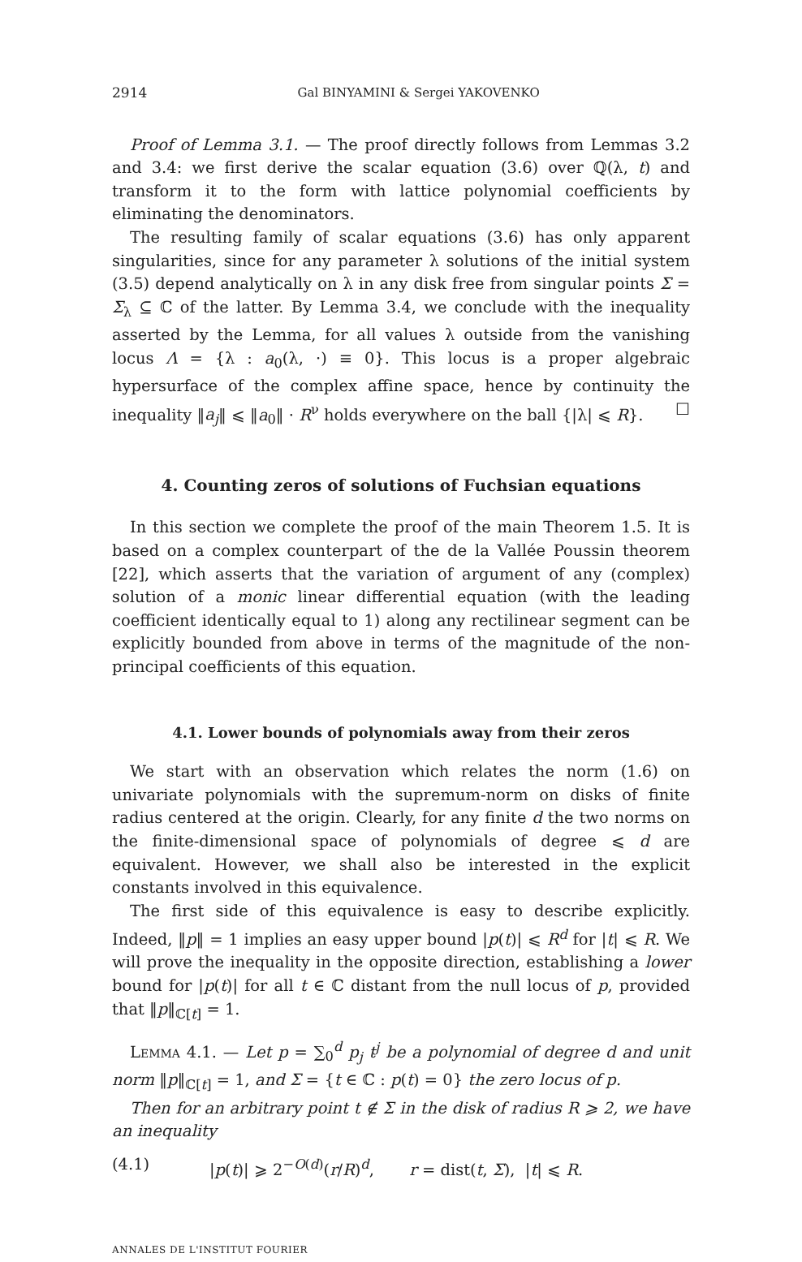2914 Gal BINYAMINI & Sergei YAKOVENKO
Proof of Lemma 3.1. — The proof directly follows from Lemmas 3.2 and 3.4: we first derive the scalar equation (3.6) over ℚ(λ, t) and transform it to the form with lattice polynomial coefficients by eliminating the denominators.
The resulting family of scalar equations (3.6) has only apparent singularities, since for any parameter λ solutions of the initial system (3.5) depend analytically on λ in any disk free from singular points Σ = Σ<sub>λ</sub> ⊆ ℂ of the latter. By Lemma 3.4, we conclude with the inequality asserted by the Lemma, for all values λ outside from the vanishing locus Λ = {λ : a<sub>0</sub>(λ, ·) ≡ 0}. This locus is a proper algebraic hypersurface of the complex affine space, hence by continuity the inequality ‖a<sub>j</sub>‖ ⩽ ‖a<sub>0</sub>‖ · R<sup>ν</sup> holds everywhere on the ball {|λ| ⩽ R}. ☐
4. Counting zeros of solutions of Fuchsian equations
In this section we complete the proof of the main Theorem 1.5. It is based on a complex counterpart of the de la Vallée Poussin theorem [22], which asserts that the variation of argument of any (complex) solution of a monic linear differential equation (with the leading coefficient identically equal to 1) along any rectilinear segment can be explicitly bounded from above in terms of the magnitude of the non-principal coefficients of this equation.
4.1. Lower bounds of polynomials away from their zeros
We start with an observation which relates the norm (1.6) on univariate polynomials with the supremum-norm on disks of finite radius centered at the origin. Clearly, for any finite d the two norms on the finite-dimensional space of polynomials of degree ⩽ d are equivalent. However, we shall also be interested in the explicit constants involved in this equivalence.
The first side of this equivalence is easy to describe explicitly. Indeed, ‖p‖ = 1 implies an easy upper bound |p(t)| ⩽ R<sup>d</sup> for |t| ⩽ R. We will prove the inequality in the opposite direction, establishing a lower bound for |p(t)| for all t ∈ ℂ distant from the null locus of p, provided that ‖p‖<sub>ℂ[t]</sub> = 1.
Lemma 4.1. — Let p = ∑<sub>0</sub><sup>d</sup> p<sub>j</sub> t<sup>j</sup> be a polynomial of degree d and unit norm ‖p‖<sub>ℂ[t]</sub> = 1, and Σ = {t ∈ ℂ : p(t) = 0} the zero locus of p.
Then for an arbitrary point t ∉ Σ in the disk of radius R ⩾ 2, we have an inequality
(4.1) |p(t)| ⩾ 2<sup>−O(d)</sup>(r/R)<sup>d</sup>, r = dist(t, Σ), |t| ⩽ R.
ANNALES DE L'INSTITUT FOURIER